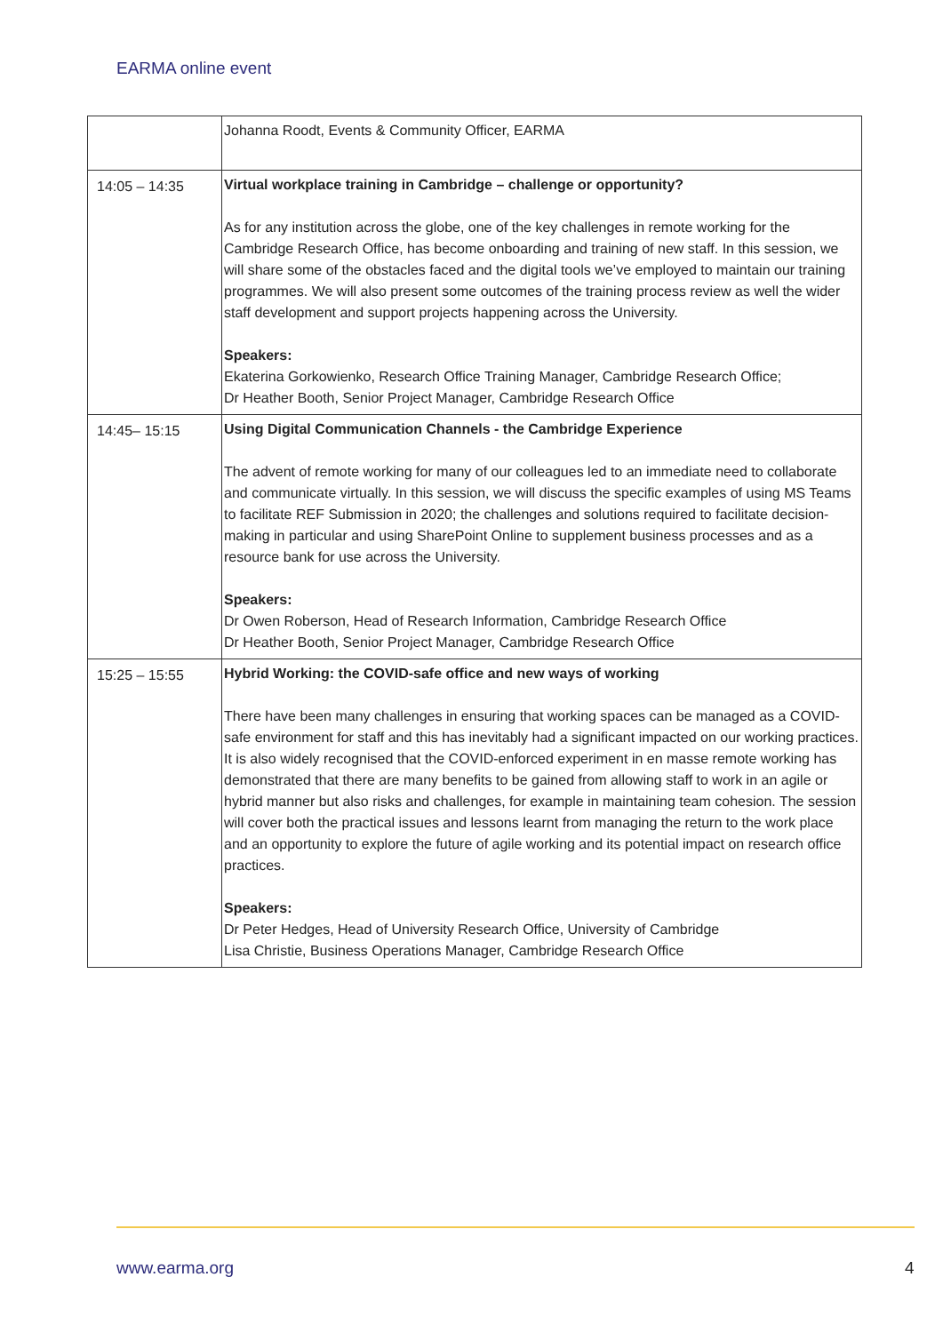EARMA online event
| | Johanna Roodt, Events & Community Officer, EARMA |
| 14:05 – 14:35 | Virtual workplace training in Cambridge – challenge or opportunity? As for any institution across the globe, one of the key challenges in remote working for the Cambridge Research Office, has become onboarding and training of new staff. In this session, we will share some of the obstacles faced and the digital tools we’ve employed to maintain our training programmes. We will also present some outcomes of the training process review as well the wider staff development and support projects happening across the University. Speakers: Ekaterina Gorkowienko, Research Office Training Manager, Cambridge Research Office; Dr Heather Booth, Senior Project Manager, Cambridge Research Office |
| 14:45– 15:15 | Using Digital Communication Channels - the Cambridge Experience The advent of remote working for many of our colleagues led to an immediate need to collaborate and communicate virtually. In this session, we will discuss the specific examples of using MS Teams to facilitate REF Submission in 2020; the challenges and solutions required to facilitate decision-making in particular and using SharePoint Online to supplement business processes and as a resource bank for use across the University. Speakers: Dr Owen Roberson, Head of Research Information, Cambridge Research Office Dr Heather Booth, Senior Project Manager, Cambridge Research Office |
| 15:25 – 15:55 | Hybrid Working: the COVID-safe office and new ways of working There have been many challenges in ensuring that working spaces can be managed as a COVID-safe environment for staff and this has inevitably had a significant impacted on our working practices. It is also widely recognised that the COVID-enforced experiment in en masse remote working has demonstrated that there are many benefits to be gained from allowing staff to work in an agile or hybrid manner but also risks and challenges, for example in maintaining team cohesion. The session will cover both the practical issues and lessons learnt from managing the return to the work place and an opportunity to explore the future of agile working and its potential impact on research office practices. Speakers: Dr Peter Hedges, Head of University Research Office, University of Cambridge Lisa Christie, Business Operations Manager, Cambridge Research Office |
www.earma.org 4